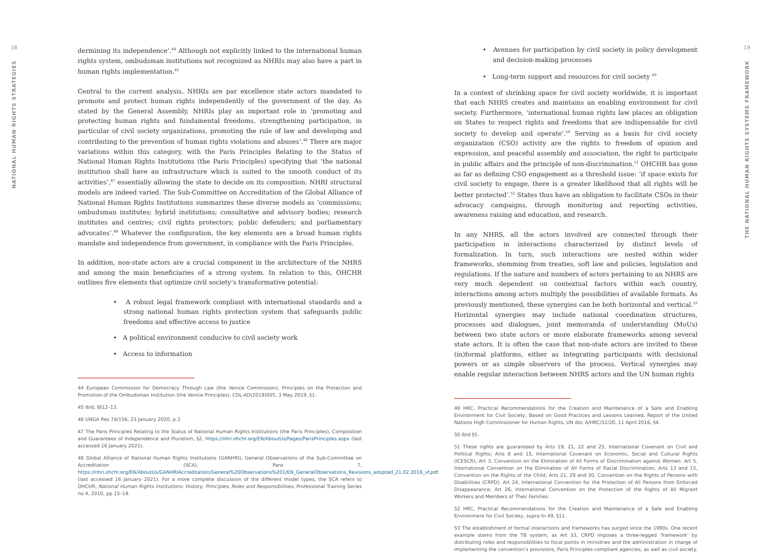18
NATIONAL HUMAN RIGHTS STRATEGIES
dermining its independence’.<sup>44</sup> Although not explicitly linked to the international human rights system, ombudsman institutions not recognized as NHRIs may also have a part in human rights implementation.<sup>45</sup>
Central to the current analysis, NHRIs are par excellence state actors mandated to promote and protect human rights independently of the government of the day. As stated by the General Assembly, NHRIs play an important role in ‘promoting and protecting human rights and fundamental freedoms, strengthening participation, in particular of civil society organizations, promoting the rule of law and developing and contributing to the prevention of human rights violations and abuses’.<sup>46</sup> There are major variations within this category, with the Paris Principles Relating to the Status of National Human Rights Institutions (the Paris Principles) specifying that ‘the national institution shall have an infrastructure which is suited to the smooth conduct of its activities’,<sup>47</sup> essentially allowing the state to decide on its composition. NHRI structural models are indeed varied. The Sub-Committee on Accreditation of the Global Alliance of National Human Rights Institutions summarizes these diverse models as ‘commissions; ombudsman institutes; hybrid institutions; consultative and advisory bodies; research institutes and centres; civil rights protectors; public defenders; and parliamentary advocates’.<sup>48</sup> Whatever the configuration, the key elements are a broad human rights mandate and independence from government, in compliance with the Paris Principles.
In addition, non-state actors are a crucial component in the architecture of the NHRS and among the main beneficiaries of a strong system. In relation to this, OHCHR outlines five elements that optimize civil society’s transformative potential:
• A robust legal framework compliant with international standards and a strong national human rights protection system that safeguards public freedoms and effective access to justice
• A political environment conducive to civil society work
• Access to information
44 European Commission for Democracy Through Law (the Venice Commission), Principles on the Protection and Promotion of the Ombudsman Institution (the Venice Principles), CDL-AD(2019)005, 3 May 2019, §1.
45 Ibid, §§12–13.
46 UNGA Res 74/156, 23 January 2020, p 2.
47 The Paris Principles Relating to the Status of National Human Rights Institutions (the Paris Principles), Composition and Guarantees of Independence and Pluralism, §2, https://nhri.ohchr.org/EN/AboutUs/Pages/ParisPrinciples.aspx (last accessed 16 January 2021).
48 Global Alliance of National Human Rights Institutions (GANHRI), General Observations of the Sub-Committee on Accreditation (SCA), Para 7, https://nhri.ohchr.org/EN/AboutUs/GANHRIAccreditation/General%20Observations%201/EN_GeneralObservations_Revisions_adopted_21.02.2018_vf.pdf (last accessed 16 January 2021). For a more complete discussion of the different model types, the SCA refers to OHCHR, National Human Rights Institutions: History, Principles, Roles and Responsibilities, Professional Training Series no 4, 2010, pp 15–19.
• Avenues for participation by civil society in policy development and decision-making processes
• Long-term support and resources for civil society <sup>49</sup>
In a context of shrinking space for civil society worldwide, it is important that each NHRS creates and maintains an enabling environment for civil society. Furthermore, ‘international human rights law places an obligation on States to respect rights and freedoms that are indispensable for civil society to develop and operate’.<sup>50</sup> Serving as a basis for civil society organization (CSO) activity are the rights to freedom of opinion and expression, and peaceful assembly and association, the right to participate in public affairs and the principle of non-discrimination.<sup>51</sup> OHCHR has gone as far as defining CSO engagement as a threshold issue: ‘if space exists for civil society to engage, there is a greater likelihood that all rights will be better protected’.<sup>52</sup> States thus have an obligation to facilitate CSOs in their advocacy campaigns, through monitoring and reporting activities, awareness raising and education, and research.
In any NHRS, all the actors involved are connected through their participation in interactions characterized by distinct levels of formalization. In turn, such interactions are nested within wider frameworks, stemming from treaties, soft law and policies, legislation and regulations. If the nature and numbers of actors pertaining to an NHRS are very much dependent on contextual factors within each country, interactions among actors multiply the possibilities of available formats. As previously mentioned, these synergies can be both horizontal and vertical.<sup>53</sup> Horizontal synergies may include national coordination structures, processes and dialogues, joint memoranda of understanding (MoUs) between two state actors or more elaborate frameworks among several state actors. It is often the case that non-state actors are invited to these (in)formal platforms, either as integrating participants with decisional powers or as simple observers of the process. Vertical synergies may enable regular interaction between NHRS actors and the UN human rights
49 HRC, Practical Recommendations for the Creation and Maintenance of a Safe and Enabling Environment for Civil Society, Based on Good Practices and Lessons Learned, Report of the United Nations High Commissioner for Human Rights, UN doc A/HRC/32/20, 11 April 2016, §4.
50 Ibid §5.
51 These rights are guaranteed by Arts 19, 21, 22 and 25, International Covenant on Civil and Political Rights; Arts 8 and 15, International Covenant on Economic, Social and Cultural Rights (ICESCR); Art 3, Convention on the Elimination of All Forms of Discrimination against Women; Art 5, International Convention on the Elimination of All Forms of Racial Discrimination; Arts 13 and 15, Convention on the Rights of the Child; Arts 21, 29 and 30, Convention on the Rights of Persons with Disabilities (CRPD); Art 24, International Convention for the Protection of All Persons from Enforced Disappearance; Art 26, International Convention on the Protection of the Rights of All Migrant Workers and Members of Their Families.
52 HRC, Practical Recommendations for the Creation and Maintenance of a Safe and Enabling Environment for Civil Society, supra fn 49, §11.
53 The establishment of formal interactions and frameworks has surged since the 1990s. One recent example stems from the TB system, as Art 33, CRPD imposes a three-legged ‘framework’ by distributing roles and responsibilities to focal points in ministries and the administration in charge of implementing the convention’s provisions, Paris Principles-compliant agencies, as well as civil society.
19
THE NATIONAL HUMAN RIGHTS SYSTEMS FRAMEWORK